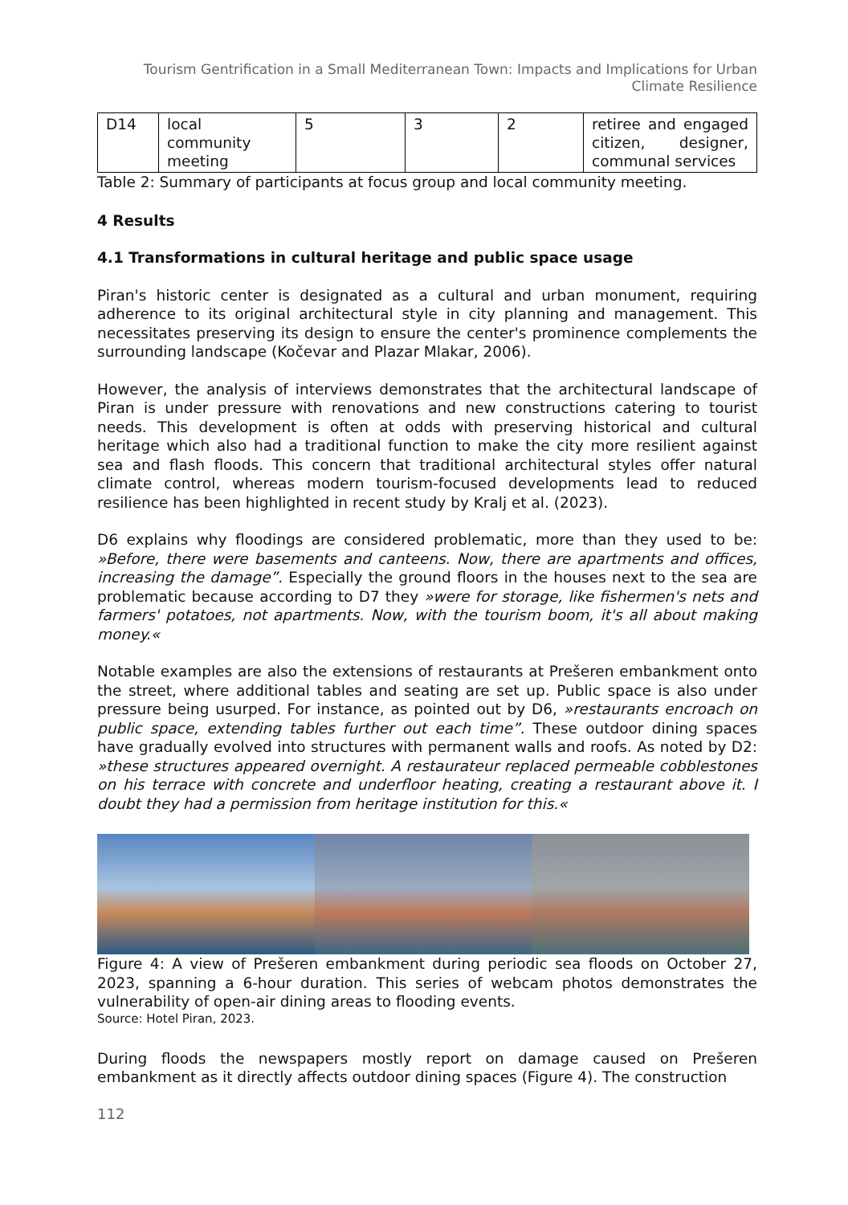Tourism Gentrification in a Small Mediterranean Town: Impacts and Implications for Urban Climate Resilience
| D14 | local community meeting | 5 | 3 | 2 | retiree and engaged citizen, designer, communal services |
Table 2: Summary of participants at focus group and local community meeting.
4 Results
4.1 Transformations in cultural heritage and public space usage
Piran's historic center is designated as a cultural and urban monument, requiring adherence to its original architectural style in city planning and management. This necessitates preserving its design to ensure the center's prominence complements the surrounding landscape (Kočevar and Plazar Mlakar, 2006).
However, the analysis of interviews demonstrates that the architectural landscape of Piran is under pressure with renovations and new constructions catering to tourist needs. This development is often at odds with preserving historical and cultural heritage which also had a traditional function to make the city more resilient against sea and flash floods. This concern that traditional architectural styles offer natural climate control, whereas modern tourism-focused developments lead to reduced resilience has been highlighted in recent study by Kralj et al. (2023).
D6 explains why floodings are considered problematic, more than they used to be: »Before, there were basements and canteens. Now, there are apartments and offices, increasing the damage”. Especially the ground floors in the houses next to the sea are problematic because according to D7 they »were for storage, like fishermen's nets and farmers' potatoes, not apartments. Now, with the tourism boom, it's all about making money.«
Notable examples are also the extensions of restaurants at Prešeren embankment onto the street, where additional tables and seating are set up. Public space is also under pressure being usurped. For instance, as pointed out by D6, »restaurants encroach on public space, extending tables further out each time”. These outdoor dining spaces have gradually evolved into structures with permanent walls and roofs. As noted by D2: »these structures appeared overnight. A restaurateur replaced permeable cobblestones on his terrace with concrete and underfloor heating, creating a restaurant above it. I doubt they had a permission from heritage institution for this.«
Figure 4: A view of Prešeren embankment during periodic sea floods on October 27, 2023, spanning a 6-hour duration. This series of webcam photos demonstrates the vulnerability of open-air dining areas to flooding events.
Source: Hotel Piran, 2023.
During floods the newspapers mostly report on damage caused on Prešeren embankment as it directly affects outdoor dining spaces (Figure 4). The construction
112